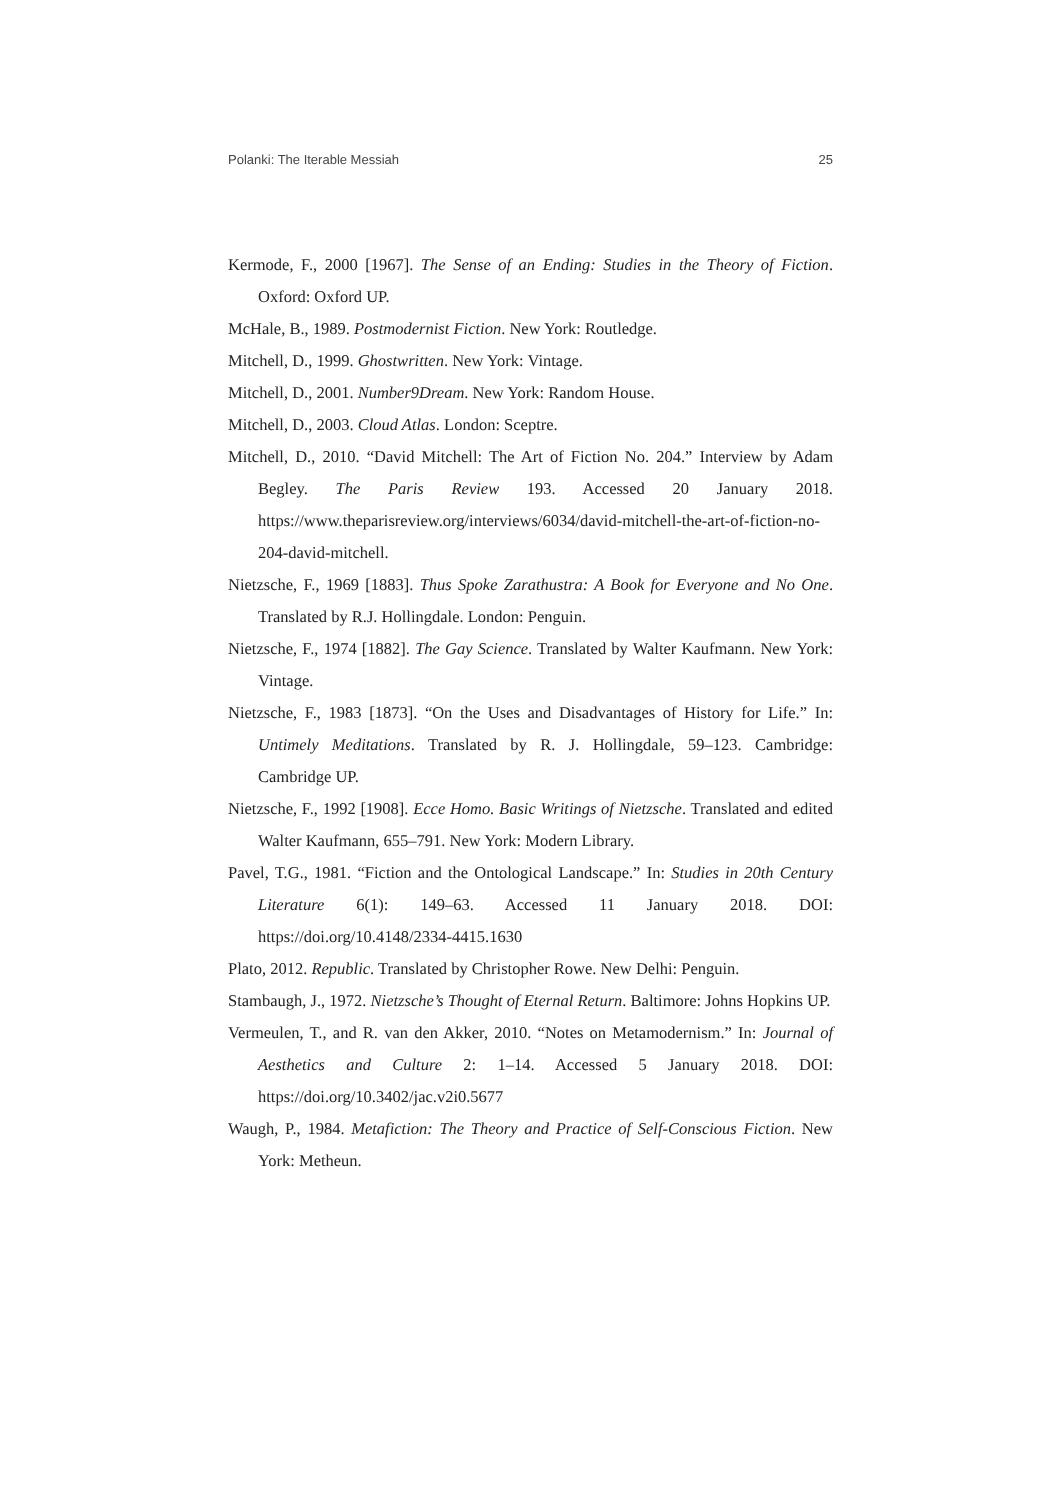Polanki: The Iterable Messiah 25
Kermode, F., 2000 [1967]. The Sense of an Ending: Studies in the Theory of Fiction. Oxford: Oxford UP.
McHale, B., 1989. Postmodernist Fiction. New York: Routledge.
Mitchell, D., 1999. Ghostwritten. New York: Vintage.
Mitchell, D., 2001. Number9Dream. New York: Random House.
Mitchell, D., 2003. Cloud Atlas. London: Sceptre.
Mitchell, D., 2010. “David Mitchell: The Art of Fiction No. 204.” Interview by Adam Begley. The Paris Review 193. Accessed 20 January 2018. https://www.theparisreview.org/interviews/6034/david-mitchell-the-art-of-fiction-no-204-david-mitchell.
Nietzsche, F., 1969 [1883]. Thus Spoke Zarathustra: A Book for Everyone and No One. Translated by R.J. Hollingdale. London: Penguin.
Nietzsche, F., 1974 [1882]. The Gay Science. Translated by Walter Kaufmann. New York: Vintage.
Nietzsche, F., 1983 [1873]. “On the Uses and Disadvantages of History for Life.” In: Untimely Meditations. Translated by R. J. Hollingdale, 59–123. Cambridge: Cambridge UP.
Nietzsche, F., 1992 [1908]. Ecce Homo. Basic Writings of Nietzsche. Translated and edited Walter Kaufmann, 655–791. New York: Modern Library.
Pavel, T.G., 1981. “Fiction and the Ontological Landscape.” In: Studies in 20th Century Literature 6(1): 149–63. Accessed 11 January 2018. DOI: https://doi.org/10.4148/2334-4415.1630
Plato, 2012. Republic. Translated by Christopher Rowe. New Delhi: Penguin.
Stambaugh, J., 1972. Nietzsche’s Thought of Eternal Return. Baltimore: Johns Hopkins UP.
Vermeulen, T., and R. van den Akker, 2010. “Notes on Metamodernism.” In: Journal of Aesthetics and Culture 2: 1–14. Accessed 5 January 2018. DOI: https://doi.org/10.3402/jac.v2i0.5677
Waugh, P., 1984. Metafiction: The Theory and Practice of Self-Conscious Fiction. New York: Metheun.